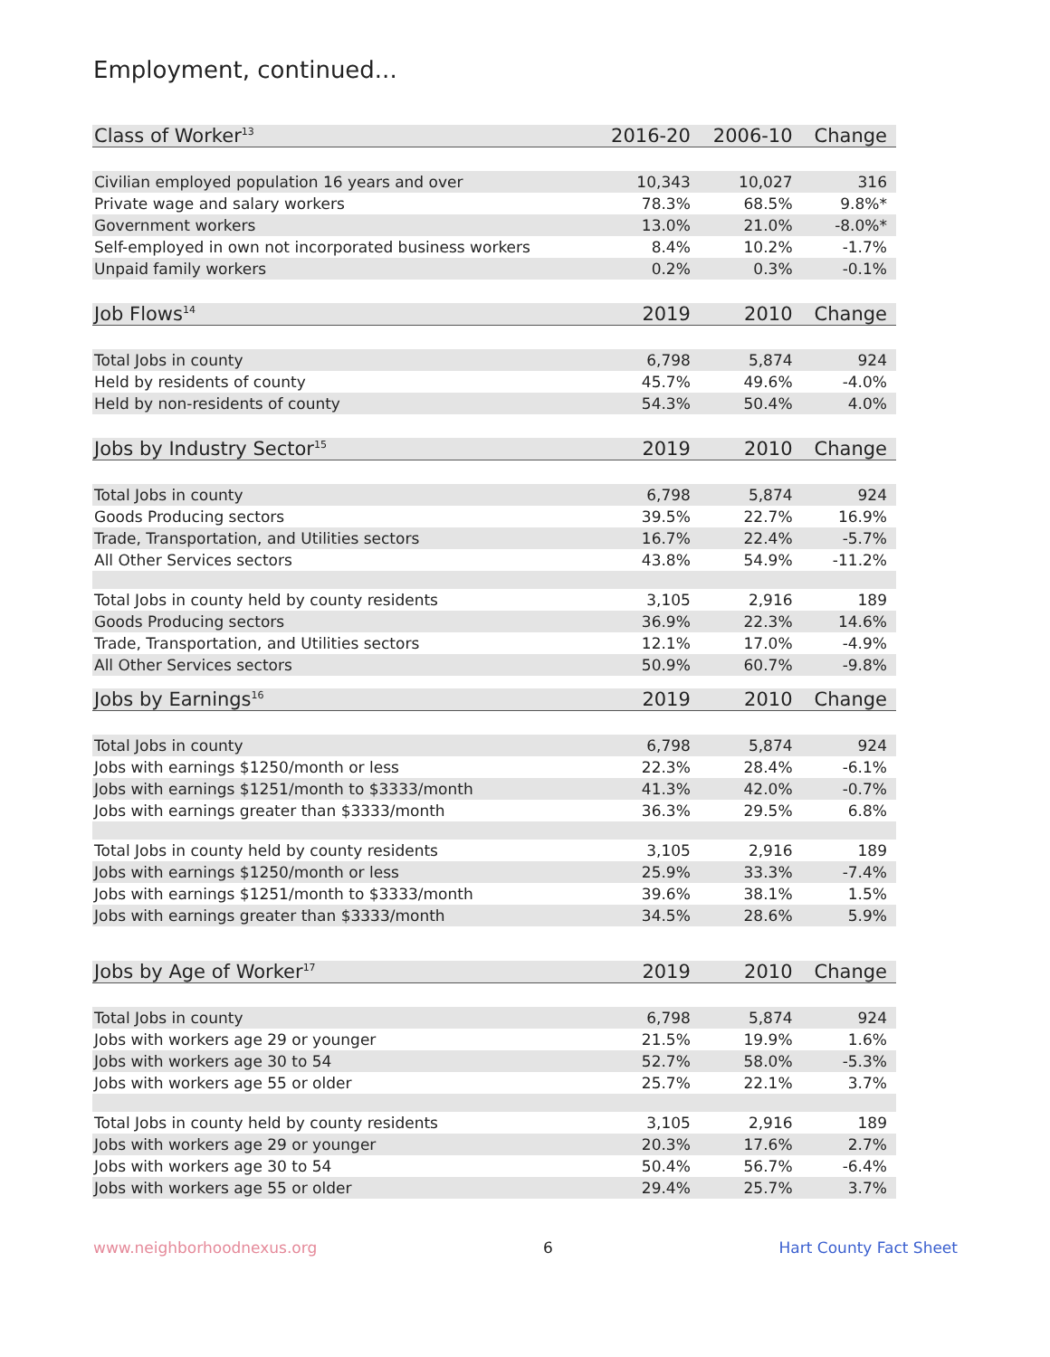Employment, continued...
| Class of Worker<sup>13</sup> | 2016-20 | 2006-10 | Change |
| --- | --- | --- | --- |
| Civilian employed population 16 years and over | 10,343 | 10,027 | 316 |
| Private wage and salary workers | 78.3% | 68.5% | 9.8%* |
| Government workers | 13.0% | 21.0% | -8.0%* |
| Self-employed in own not incorporated business workers | 8.4% | 10.2% | -1.7% |
| Unpaid family workers | 0.2% | 0.3% | -0.1% |
| Job Flows<sup>14</sup> | 2019 | 2010 | Change |
| Total Jobs in county | 6,798 | 5,874 | 924 |
| Held by residents of county | 45.7% | 49.6% | -4.0% |
| Held by non-residents of county | 54.3% | 50.4% | 4.0% |
| Jobs by Industry Sector<sup>15</sup> | 2019 | 2010 | Change |
| Total Jobs in county | 6,798 | 5,874 | 924 |
| Goods Producing sectors | 39.5% | 22.7% | 16.9% |
| Trade, Transportation, and Utilities sectors | 16.7% | 22.4% | -5.7% |
| All Other Services sectors | 43.8% | 54.9% | -11.2% |
| Total Jobs in county held by county residents | 3,105 | 2,916 | 189 |
| Goods Producing sectors | 36.9% | 22.3% | 14.6% |
| Trade, Transportation, and Utilities sectors | 12.1% | 17.0% | -4.9% |
| All Other Services sectors | 50.9% | 60.7% | -9.8% |
| Jobs by Earnings<sup>16</sup> | 2019 | 2010 | Change |
| Total Jobs in county | 6,798 | 5,874 | 924 |
| Jobs with earnings $1250/month or less | 22.3% | 28.4% | -6.1% |
| Jobs with earnings $1251/month to $3333/month | 41.3% | 42.0% | -0.7% |
| Jobs with earnings greater than $3333/month | 36.3% | 29.5% | 6.8% |
| Total Jobs in county held by county residents | 3,105 | 2,916 | 189 |
| Jobs with earnings $1250/month or less | 25.9% | 33.3% | -7.4% |
| Jobs with earnings $1251/month to $3333/month | 39.6% | 38.1% | 1.5% |
| Jobs with earnings greater than $3333/month | 34.5% | 28.6% | 5.9% |
| Jobs by Age of Worker<sup>17</sup> | 2019 | 2010 | Change |
| Total Jobs in county | 6,798 | 5,874 | 924 |
| Jobs with workers age 29 or younger | 21.5% | 19.9% | 1.6% |
| Jobs with workers age 30 to 54 | 52.7% | 58.0% | -5.3% |
| Jobs with workers age 55 or older | 25.7% | 22.1% | 3.7% |
| Total Jobs in county held by county residents | 3,105 | 2,916 | 189 |
| Jobs with workers age 29 or younger | 20.3% | 17.6% | 2.7% |
| Jobs with workers age 30 to 54 | 50.4% | 56.7% | -6.4% |
| Jobs with workers age 55 or older | 29.4% | 25.7% | 3.7% |
www.neighborhoodnexus.org 6 Hart County Fact Sheet